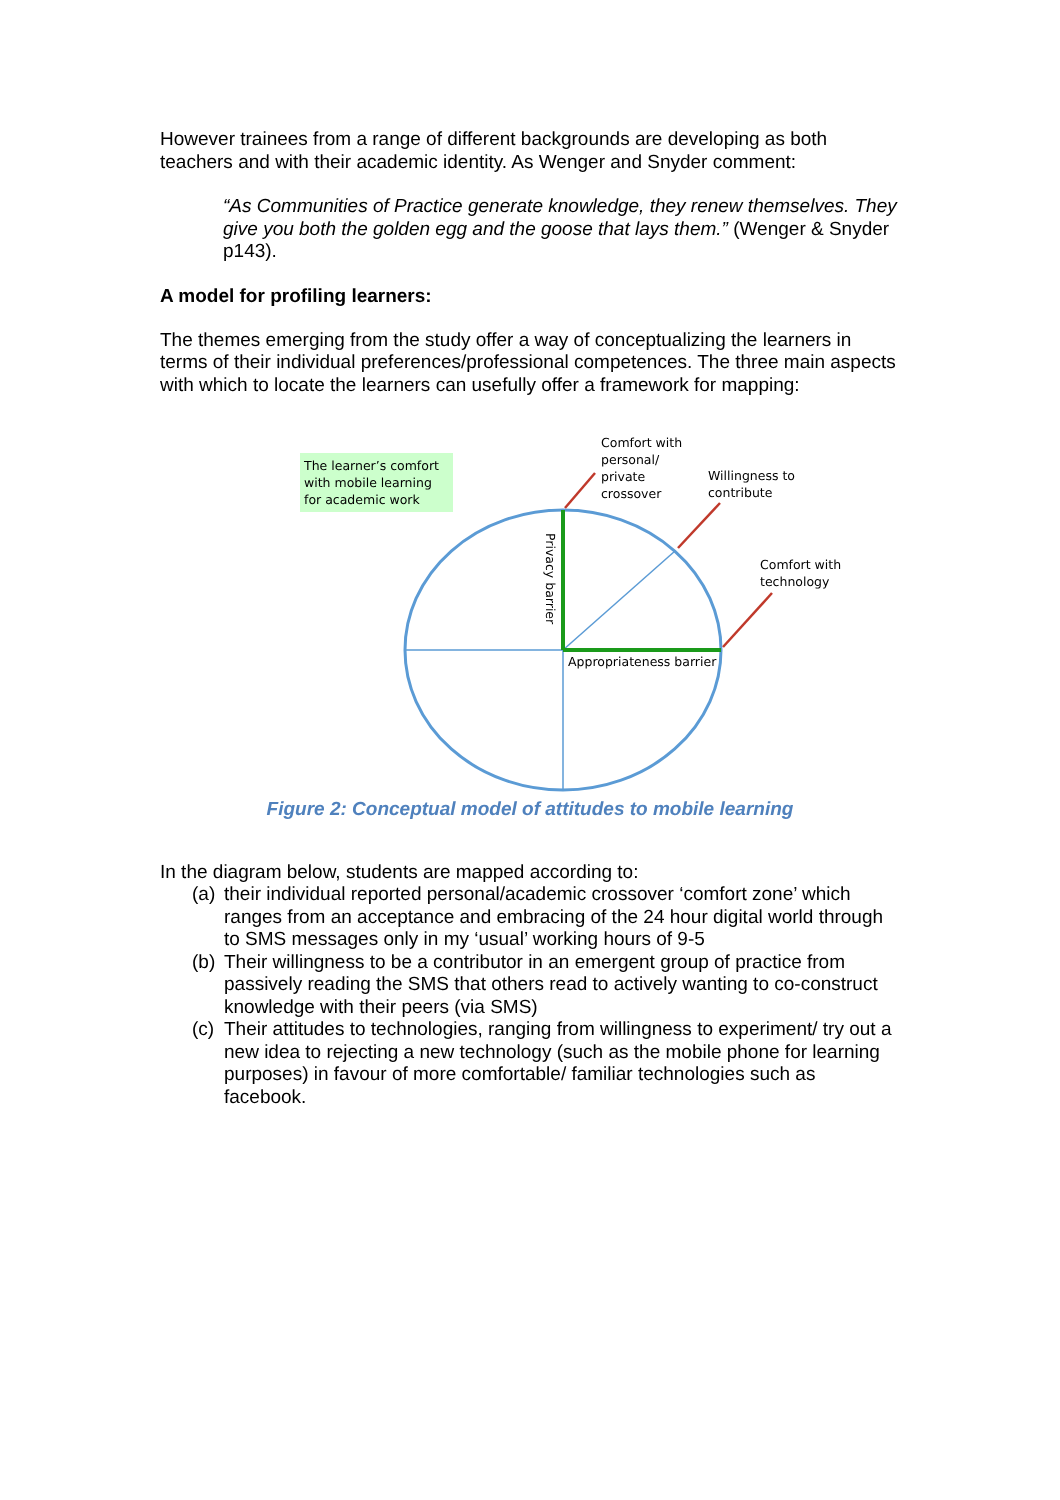However trainees from a range of different backgrounds are developing as both teachers and with their academic identity. As Wenger and Snyder comment:
“As Communities of Practice generate knowledge, they renew themselves. They give you both the golden egg and the goose that lays them.” (Wenger & Snyder p143).
A model for profiling learners:
The themes emerging from the study offer a way of conceptualizing the learners in terms of their individual preferences/professional competences. The three main aspects with which to locate the learners can usefully offer a framework for mapping:
The learner’s comfort with mobile learning for academic work
Comfort with
personal/
private
crossover
Willingness to
contribute
Comfort with
technology
Appropriateness barrier
Privacy barrier
Figure 2: Conceptual model of attitudes to mobile learning
In the diagram below, students are mapped according to:
(a) their individual reported personal/academic crossover ‘comfort zone’ which ranges from an acceptance and embracing of the 24 hour digital world through to SMS messages only in my ‘usual’ working hours of 9-5
(b) Their willingness to be a contributor in an emergent group of practice from passively reading the SMS that others read to actively wanting to co-construct knowledge with their peers (via SMS)
(c) Their attitudes to technologies, ranging from willingness to experiment/ try out a new idea to rejecting a new technology (such as the mobile phone for learning purposes) in favour of more comfortable/ familiar technologies such as facebook.